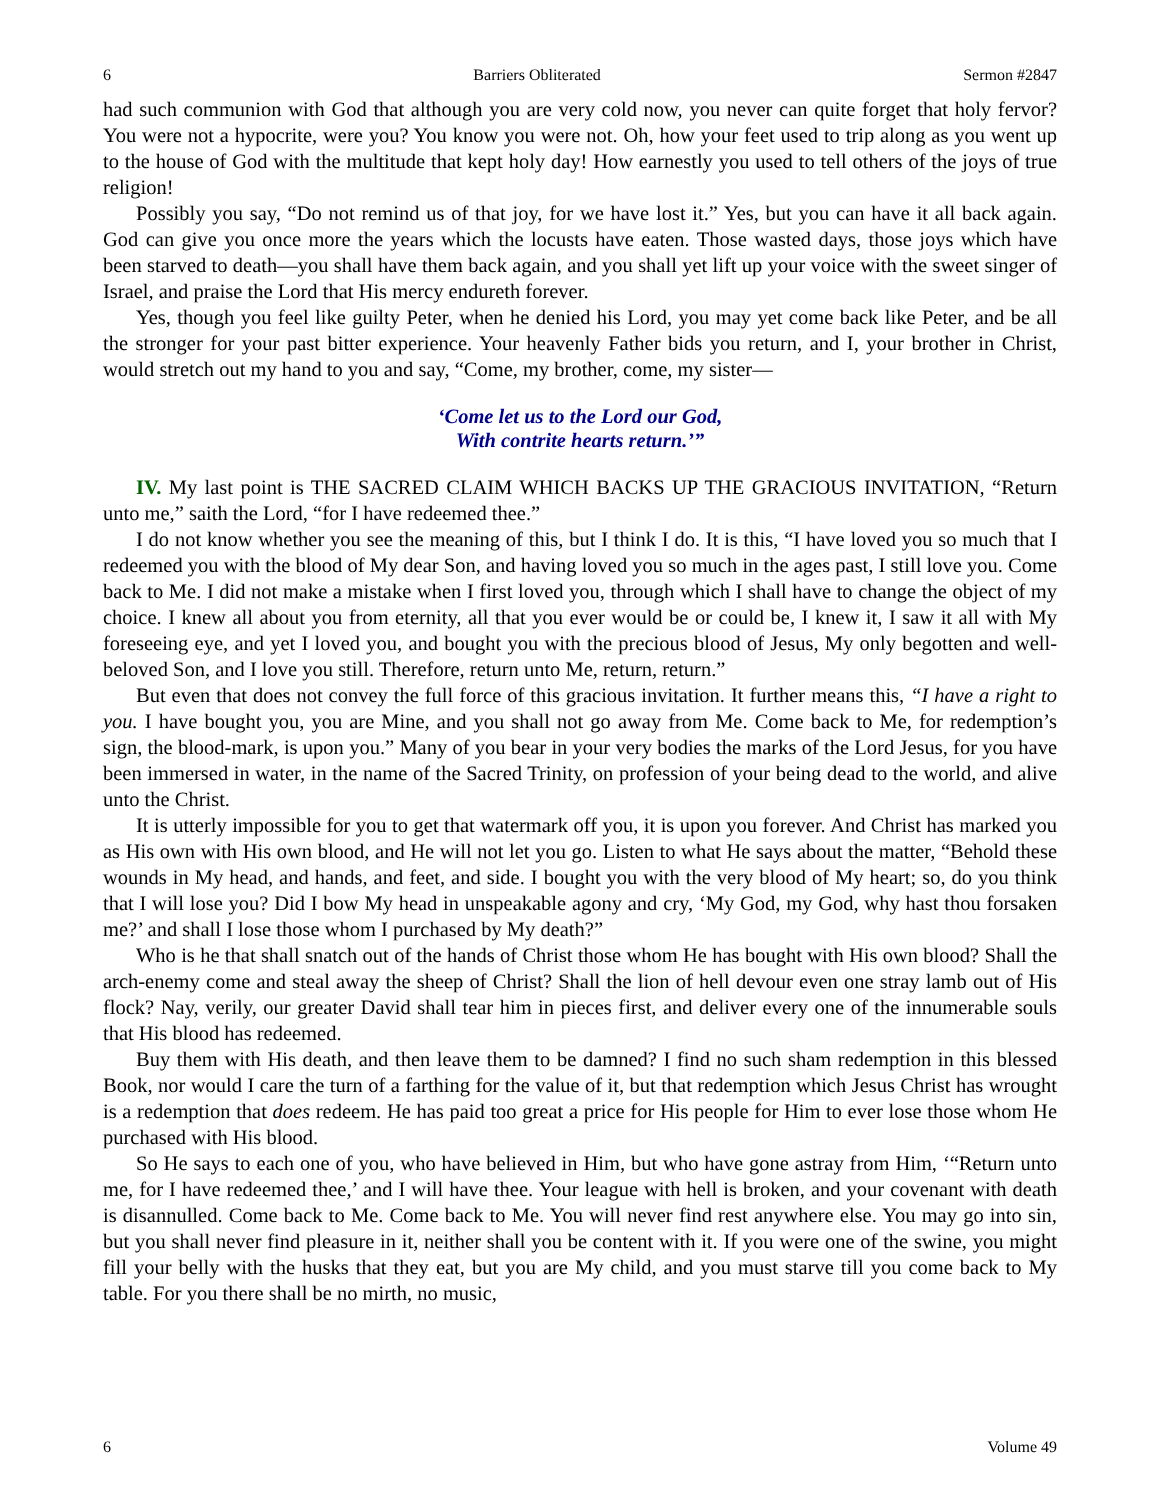6 Barriers Obliterated Sermon #2847
had such communion with God that although you are very cold now, you never can quite forget that holy fervor? You were not a hypocrite, were you? You know you were not. Oh, how your feet used to trip along as you went up to the house of God with the multitude that kept holy day! How earnestly you used to tell others of the joys of true religion!
Possibly you say, “Do not remind us of that joy, for we have lost it.” Yes, but you can have it all back again. God can give you once more the years which the locusts have eaten. Those wasted days, those joys which have been starved to death—you shall have them back again, and you shall yet lift up your voice with the sweet singer of Israel, and praise the Lord that His mercy endureth forever.
Yes, though you feel like guilty Peter, when he denied his Lord, you may yet come back like Peter, and be all the stronger for your past bitter experience. Your heavenly Father bids you return, and I, your brother in Christ, would stretch out my hand to you and say, “Come, my brother, come, my sister—
‘Come let us to the Lord our God,
With contrite hearts return.’”
IV. My last point is THE SACRED CLAIM WHICH BACKS UP THE GRACIOUS INVITATION, “Return unto me,” saith the Lord, “for I have redeemed thee.”
I do not know whether you see the meaning of this, but I think I do. It is this, “I have loved you so much that I redeemed you with the blood of My dear Son, and having loved you so much in the ages past, I still love you. Come back to Me. I did not make a mistake when I first loved you, through which I shall have to change the object of my choice. I knew all about you from eternity, all that you ever would be or could be, I knew it, I saw it all with My foreseeing eye, and yet I loved you, and bought you with the precious blood of Jesus, My only begotten and well-beloved Son, and I love you still. Therefore, return unto Me, return, return.”
But even that does not convey the full force of this gracious invitation. It further means this, “I have a right to you. I have bought you, you are Mine, and you shall not go away from Me. Come back to Me, for redemption’s sign, the blood-mark, is upon you.” Many of you bear in your very bodies the marks of the Lord Jesus, for you have been immersed in water, in the name of the Sacred Trinity, on profession of your being dead to the world, and alive unto the Christ.
It is utterly impossible for you to get that watermark off you, it is upon you forever. And Christ has marked you as His own with His own blood, and He will not let you go. Listen to what He says about the matter, “Behold these wounds in My head, and hands, and feet, and side. I bought you with the very blood of My heart; so, do you think that I will lose you? Did I bow My head in unspeakable agony and cry, ‘My God, my God, why hast thou forsaken me?’ and shall I lose those whom I purchased by My death?”
Who is he that shall snatch out of the hands of Christ those whom He has bought with His own blood? Shall the arch-enemy come and steal away the sheep of Christ? Shall the lion of hell devour even one stray lamb out of His flock? Nay, verily, our greater David shall tear him in pieces first, and deliver every one of the innumerable souls that His blood has redeemed.
Buy them with His death, and then leave them to be damned? I find no such sham redemption in this blessed Book, nor would I care the turn of a farthing for the value of it, but that redemption which Jesus Christ has wrought is a redemption that does redeem. He has paid too great a price for His people for Him to ever lose those whom He purchased with His blood.
So He says to each one of you, who have believed in Him, but who have gone astray from Him, ‘“Return unto me, for I have redeemed thee,’ and I will have thee. Your league with hell is broken, and your covenant with death is disannulled. Come back to Me. Come back to Me. You will never find rest anywhere else. You may go into sin, but you shall never find pleasure in it, neither shall you be content with it. If you were one of the swine, you might fill your belly with the husks that they eat, but you are My child, and you must starve till you come back to My table. For you there shall be no mirth, no music,
6 Volume 49